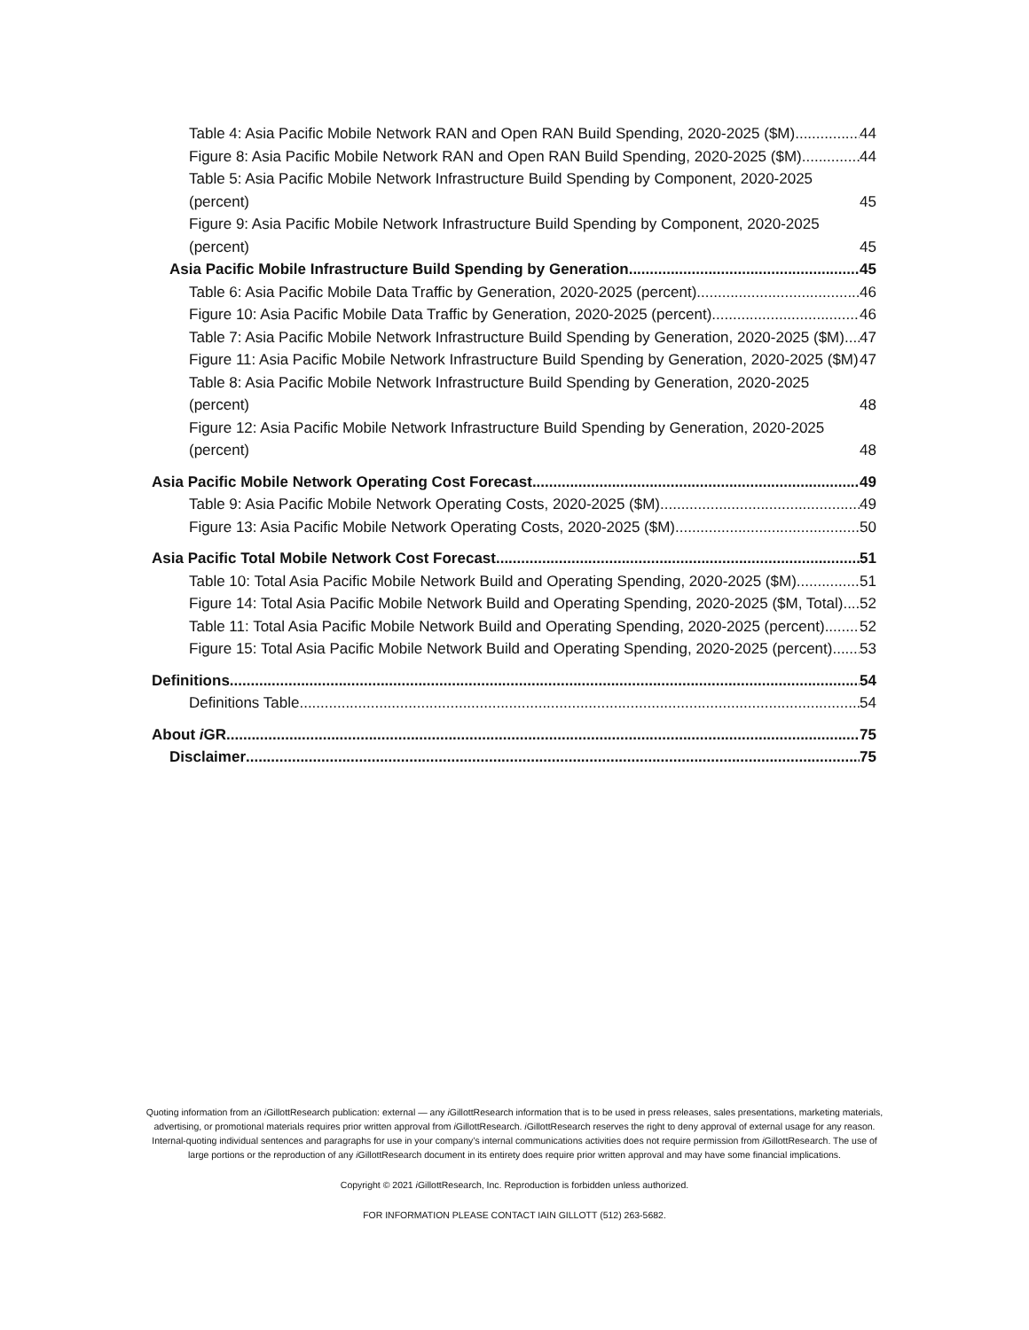Table 4: Asia Pacific Mobile Network RAN and Open RAN Build Spending, 2020-2025 ($M) 44
Figure 8: Asia Pacific Mobile Network RAN and Open RAN Build Spending, 2020-2025 ($M) 44
Table 5: Asia Pacific Mobile Network Infrastructure Build Spending by Component, 2020-2025 (percent) 45
Figure 9: Asia Pacific Mobile Network Infrastructure Build Spending by Component, 2020-2025 (percent) 45
Asia Pacific Mobile Infrastructure Build Spending by Generation 45
Table 6: Asia Pacific Mobile Data Traffic by Generation, 2020-2025 (percent) 46
Figure 10: Asia Pacific Mobile Data Traffic by Generation, 2020-2025 (percent) 46
Table 7: Asia Pacific Mobile Network Infrastructure Build Spending by Generation, 2020-2025 ($M) 47
Figure 11: Asia Pacific Mobile Network Infrastructure Build Spending by Generation, 2020-2025 ($M) 47
Table 8: Asia Pacific Mobile Network Infrastructure Build Spending by Generation, 2020-2025 (percent) 48
Figure 12: Asia Pacific Mobile Network Infrastructure Build Spending by Generation, 2020-2025 (percent) 48
Asia Pacific Mobile Network Operating Cost Forecast 49
Table 9: Asia Pacific Mobile Network Operating Costs, 2020-2025 ($M) 49
Figure 13: Asia Pacific Mobile Network Operating Costs, 2020-2025 ($M) 50
Asia Pacific Total Mobile Network Cost Forecast 51
Table 10: Total Asia Pacific Mobile Network Build and Operating Spending, 2020-2025 ($M) 51
Figure 14: Total Asia Pacific Mobile Network Build and Operating Spending, 2020-2025 ($M, Total) 52
Table 11: Total Asia Pacific Mobile Network Build and Operating Spending, 2020-2025 (percent) 52
Figure 15: Total Asia Pacific Mobile Network Build and Operating Spending, 2020-2025 (percent) 53
Definitions 54
Definitions Table 54
About i GR 75
Disclaimer 75
Quoting information from an i GillottResearch publication: external — any i GillottResearch information that is to be used in press releases, sales presentations, marketing materials, advertising, or promotional materials requires prior written approval from i GillottResearch. i GillottResearch reserves the right to deny approval of external usage for any reason. Internal-quoting individual sentences and paragraphs for use in your company’s internal communications activities does not require permission from i GillottResearch. The use of large portions or the reproduction of any i GillottResearch document in its entirety does require prior written approval and may have some financial implications.
Copyright © 2021 i GillottResearch, Inc. Reproduction is forbidden unless authorized.
FOR INFORMATION PLEASE CONTACT IAIN GILLOTT (512) 263-5682.